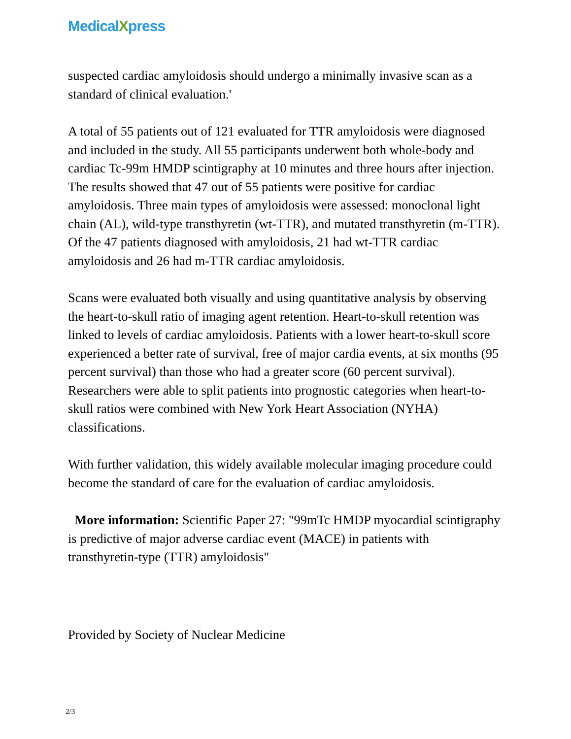MedicalXpress
suspected cardiac amyloidosis should undergo a minimally invasive scan as a standard of clinical evaluation.'
A total of 55 patients out of 121 evaluated for TTR amyloidosis were diagnosed and included in the study. All 55 participants underwent both whole-body and cardiac Tc-99m HMDP scintigraphy at 10 minutes and three hours after injection. The results showed that 47 out of 55 patients were positive for cardiac amyloidosis. Three main types of amyloidosis were assessed: monoclonal light chain (AL), wild-type transthyretin (wt-TTR), and mutated transthyretin (m-TTR). Of the 47 patients diagnosed with amyloidosis, 21 had wt-TTR cardiac amyloidosis and 26 had m-TTR cardiac amyloidosis.
Scans were evaluated both visually and using quantitative analysis by observing the heart-to-skull ratio of imaging agent retention. Heart-to-skull retention was linked to levels of cardiac amyloidosis. Patients with a lower heart-to-skull score experienced a better rate of survival, free of major cardia events, at six months (95 percent survival) than those who had a greater score (60 percent survival). Researchers were able to split patients into prognostic categories when heart-to-skull ratios were combined with New York Heart Association (NYHA) classifications.
With further validation, this widely available molecular imaging procedure could become the standard of care for the evaluation of cardiac amyloidosis.
More information: Scientific Paper 27: "99mTc HMDP myocardial scintigraphy is predictive of major adverse cardiac event (MACE) in patients with transthyretin-type (TTR) amyloidosis"
Provided by Society of Nuclear Medicine
2/3